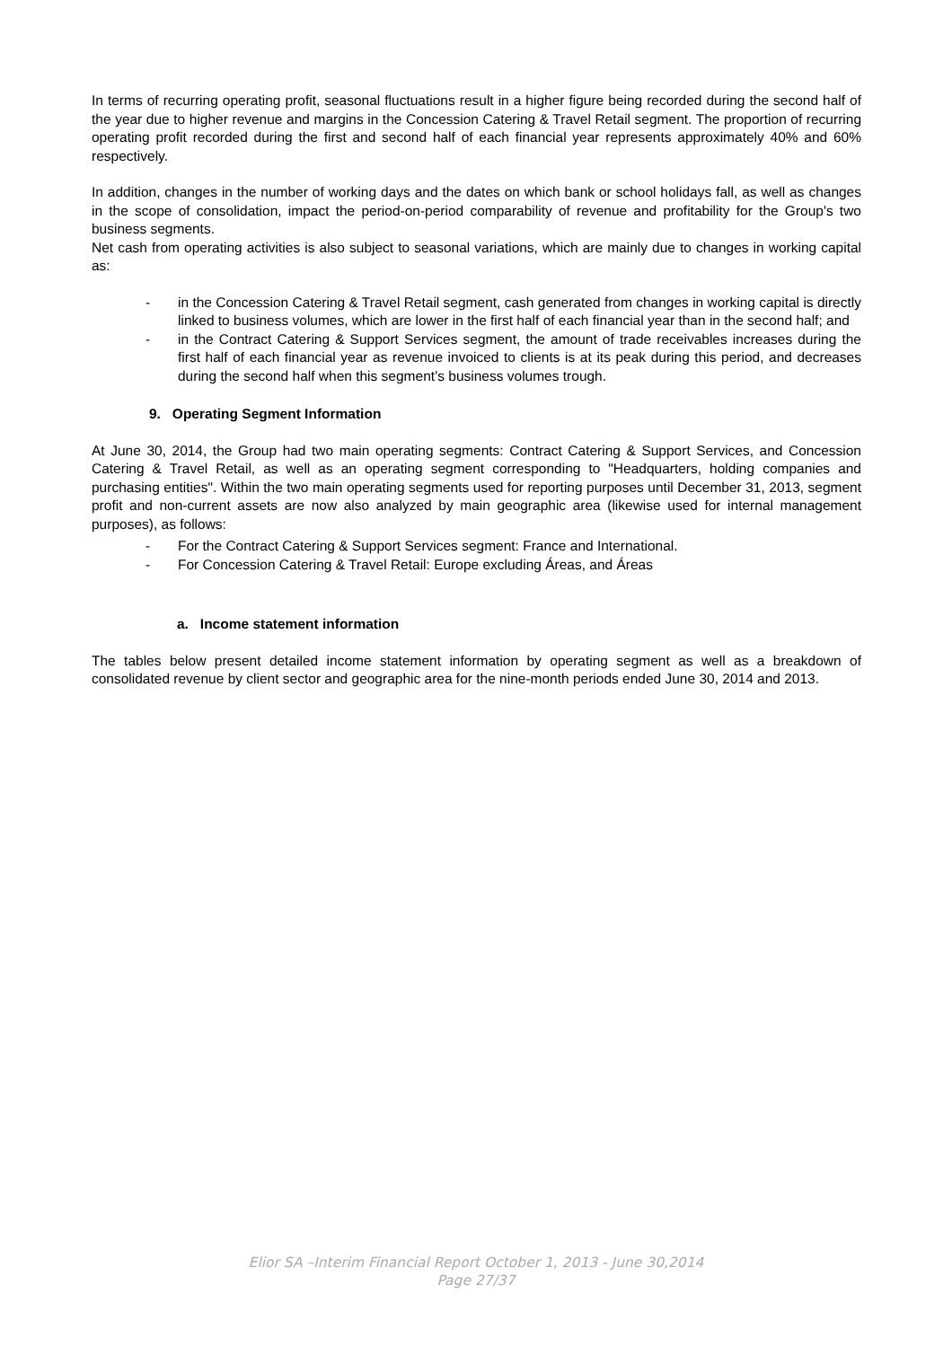In terms of recurring operating profit, seasonal fluctuations result in a higher figure being recorded during the second half of the year due to higher revenue and margins in the Concession Catering & Travel Retail segment. The proportion of recurring operating profit recorded during the first and second half of each financial year represents approximately 40% and 60% respectively.
In addition, changes in the number of working days and the dates on which bank or school holidays fall, as well as changes in the scope of consolidation, impact the period-on-period comparability of revenue and profitability for the Group's two business segments.
Net cash from operating activities is also subject to seasonal variations, which are mainly due to changes in working capital as:
- in the Concession Catering & Travel Retail segment, cash generated from changes in working capital is directly linked to business volumes, which are lower in the first half of each financial year than in the second half; and
- in the Contract Catering & Support Services segment, the amount of trade receivables increases during the first half of each financial year as revenue invoiced to clients is at its peak during this period, and decreases during the second half when this segment’s business volumes trough.
9. Operating Segment Information
At June 30, 2014, the Group had two main operating segments: Contract Catering & Support Services, and Concession Catering & Travel Retail, as well as an operating segment corresponding to "Headquarters, holding companies and purchasing entities". Within the two main operating segments used for reporting purposes until December 31, 2013, segment profit and non-current assets are now also analyzed by main geographic area (likewise used for internal management purposes), as follows:
- For the Contract Catering & Support Services segment: France and International.
- For Concession Catering & Travel Retail: Europe excluding Áreas, and Áreas
a. Income statement information
The tables below present detailed income statement information by operating segment as well as a breakdown of consolidated revenue by client sector and geographic area for the nine-month periods ended June 30, 2014 and 2013.
Elior SA –Interim Financial Report October 1, 2013 - June 30,2014
Page 27/37